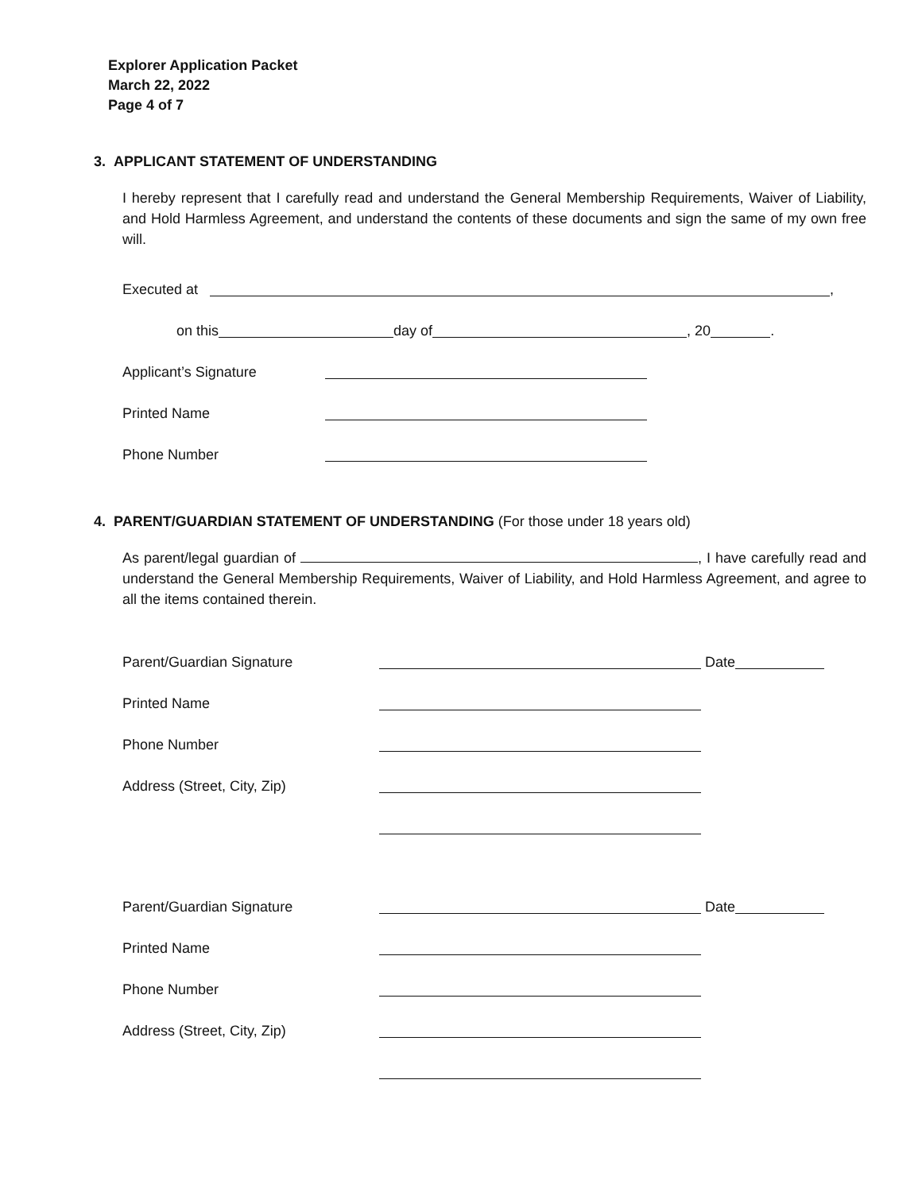Explorer Application Packet
March 22, 2022
Page 4 of 7
3. APPLICANT STATEMENT OF UNDERSTANDING
I hereby represent that I carefully read and understand the General Membership Requirements, Waiver of Liability, and Hold Harmless Agreement, and understand the contents of these documents and sign the same of my own free will.
Executed at ,
on this day of , 20 .
Applicant’s Signature
Printed Name
Phone Number
4. PARENT/GUARDIAN STATEMENT OF UNDERSTANDING (For those under 18 years old)
As parent/legal guardian of , I have carefully read and understand the General Membership Requirements, Waiver of Liability, and Hold Harmless Agreement, and agree to all the items contained therein.
Parent/Guardian Signature Date
Printed Name
Phone Number
Address (Street, City, Zip)
Parent/Guardian Signature Date
Printed Name
Phone Number
Address (Street, City, Zip)